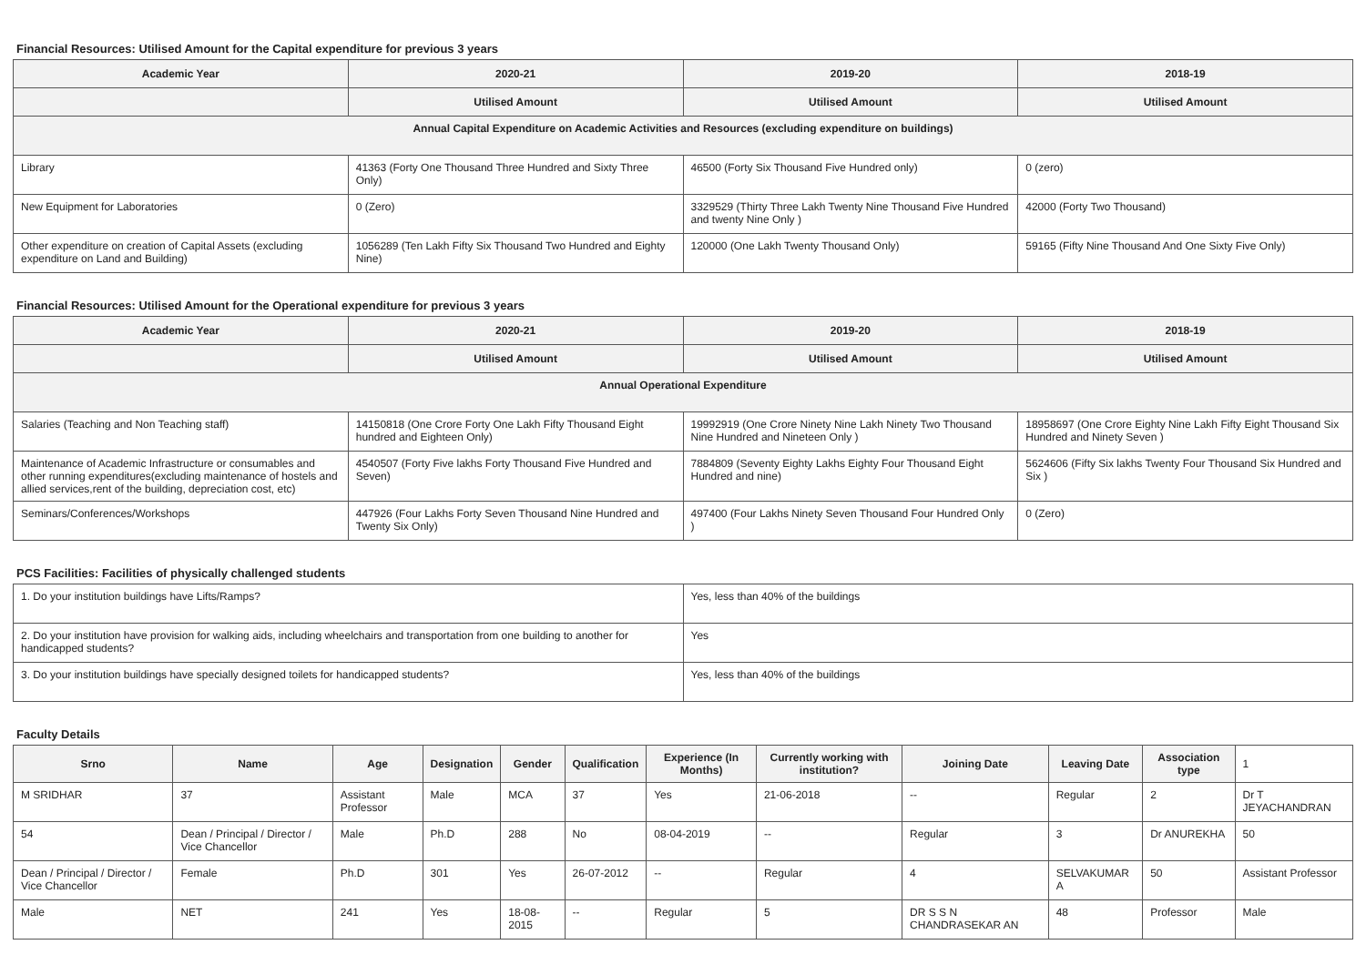Financial Resources: Utilised Amount for the Capital expenditure for previous 3 years
| Academic Year | 2020-21 | 2019-20 | 2018-19 |
| --- | --- | --- | --- |
| | Utilised Amount | Utilised Amount | Utilised Amount |
| Annual Capital Expenditure on Academic Activities and Resources (excluding expenditure on buildings) | | | |
| Library | 41363 (Forty One Thousand Three Hundred and Sixty Three Only) | 46500 (Forty Six Thousand Five Hundred only) | 0 (zero) |
| New Equipment for Laboratories | 0 (Zero) | 3329529 (Thirty Three Lakh Twenty Nine Thousand Five Hundred and twenty Nine Only ) | 42000 (Forty Two Thousand) |
| Other expenditure on creation of Capital Assets (excluding expenditure on Land and Building) | 1056289 (Ten Lakh Fifty Six Thousand Two Hundred and Eighty Nine) | 120000 (One Lakh Twenty Thousand Only) | 59165 (Fifty Nine Thousand And One Sixty Five Only) |
Financial Resources: Utilised Amount for the Operational expenditure for previous 3 years
| Academic Year | 2020-21 | 2019-20 | 2018-19 |
| --- | --- | --- | --- |
| | Utilised Amount | Utilised Amount | Utilised Amount |
| Annual Operational Expenditure | | | |
| Salaries (Teaching and Non Teaching staff) | 14150818 (One Crore Forty One Lakh Fifty Thousand Eight hundred and Eighteen Only) | 19992919 (One Crore Ninety Nine Lakh Ninety Two Thousand Nine Hundred and Nineteen Only ) | 18958697 (One Crore Eighty Nine Lakh Fifty Eight Thousand Six Hundred and Ninety Seven ) |
| Maintenance of Academic Infrastructure or consumables and other running expenditures(excluding maintenance of hostels and allied services,rent of the building, depreciation cost, etc) | 4540507 (Forty Five lakhs Forty Thousand Five Hundred and Seven) | 7884809 (Seventy Eighty Lakhs Eighty Four Thousand Eight Hundred and nine) | 5624606 (Fifty Six lakhs Twenty Four Thousand Six Hundred and Six ) |
| Seminars/Conferences/Workshops | 447926 (Four Lakhs Forty Seven Thousand Nine Hundred and Twenty Six Only) | 497400 (Four Lakhs Ninety Seven Thousand Four Hundred Only ) | 0 (Zero) |
PCS Facilities: Facilities of physically challenged students
| 1. Do your institution buildings have Lifts/Ramps? | Yes, less than 40% of the buildings |
| 2. Do your institution have provision for walking aids, including wheelchairs and transportation from one building to another for handicapped students? | Yes |
| 3. Do your institution buildings have specially designed toilets for handicapped students? | Yes, less than 40% of the buildings |
Faculty Details
| Srno | Name | Age | Designation | Gender | Qualification | Experience (In Months) | Currently working with institution? | Joining Date | Leaving Date | Association type | 1 |
| --- | --- | --- | --- | --- | --- | --- | --- | --- | --- | --- | --- |
| M SRIDHAR | 37 | Assistant Professor | Male | MCA | 37 | Yes | 21-06-2018 | -- | Regular | 2 | Dr T JEYACHANDRAN |
| 54 | Dean / Principal / Director / Vice Chancellor | Male | Ph.D | 288 | No | 08-04-2019 | -- | Regular | 3 | Dr ANUREKHA | 50 |
| Dean / Principal / Director / Vice Chancellor | Female | Ph.D | 301 | Yes | 26-07-2012 | -- | Regular | 4 | SELVAKUMAR A | 50 | Assistant Professor |
| Male | NET | 241 | Yes | 18-08-2015 | -- | Regular | 5 | DR S S N CHANDRASEKAR AN | 48 | Professor | Male |